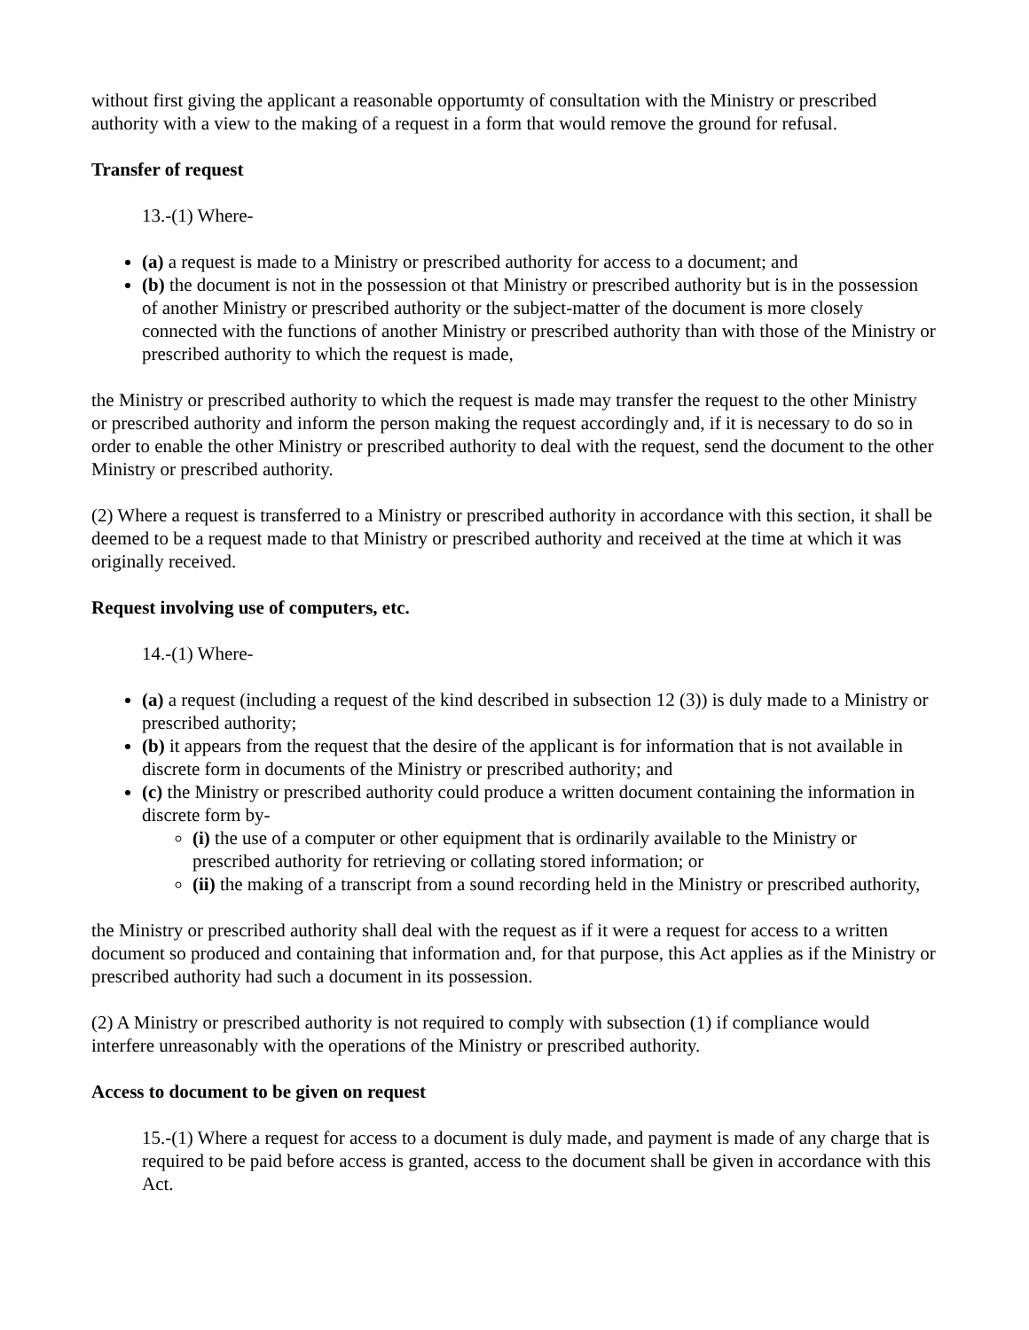without first giving the applicant a reasonable opportumty of consultation with the Ministry or prescribed authority with a view to the making of a request in a form that would remove the ground for refusal.
Transfer of request
13.-(1) Where-
(a) a request is made to a Ministry or prescribed authority for access to a document; and
(b) the document is not in the possession ot that Ministry or prescribed authority but is in the possession of another Ministry or prescribed authority or the subject-matter of the document is more closely connected with the functions of another Ministry or prescribed authority than with those of the Ministry or prescribed authority to which the request is made,
the Ministry or prescribed authority to which the request is made may transfer the request to the other Ministry or prescribed authority and inform the person making the request accordingly and, if it is necessary to do so in order to enable the other Ministry or prescribed authority to deal with the request, send the document to the other Ministry or prescribed authority.
(2) Where a request is transferred to a Ministry or prescribed authority in accordance with this section, it shall be deemed to be a request made to that Ministry or prescribed authority and received at the time at which it was originally received.
Request involving use of computers, etc.
14.-(1) Where-
(a) a request (including a request of the kind described in subsection 12 (3)) is duly made to a Ministry or prescribed authority;
(b) it appears from the request that the desire of the applicant is for information that is not available in discrete form in documents of the Ministry or prescribed authority; and
(c) the Ministry or prescribed authority could produce a written document containing the information in discrete form by-
(i) the use of a computer or other equipment that is ordinarily available to the Ministry or prescribed authority for retrieving or collating stored information; or
(ii) the making of a transcript from a sound recording held in the Ministry or prescribed authority,
the Ministry or prescribed authority shall deal with the request as if it were a request for access to a written document so produced and containing that information and, for that purpose, this Act applies as if the Ministry or prescribed authority had such a document in its possession.
(2) A Ministry or prescribed authority is not required to comply with subsection (1) if compliance would interfere unreasonably with the operations of the Ministry or prescribed authority.
Access to document to be given on request
15.-(1) Where a request for access to a document is duly made, and payment is made of any charge that is required to be paid before access is granted, access to the document shall be given in accordance with this Act.